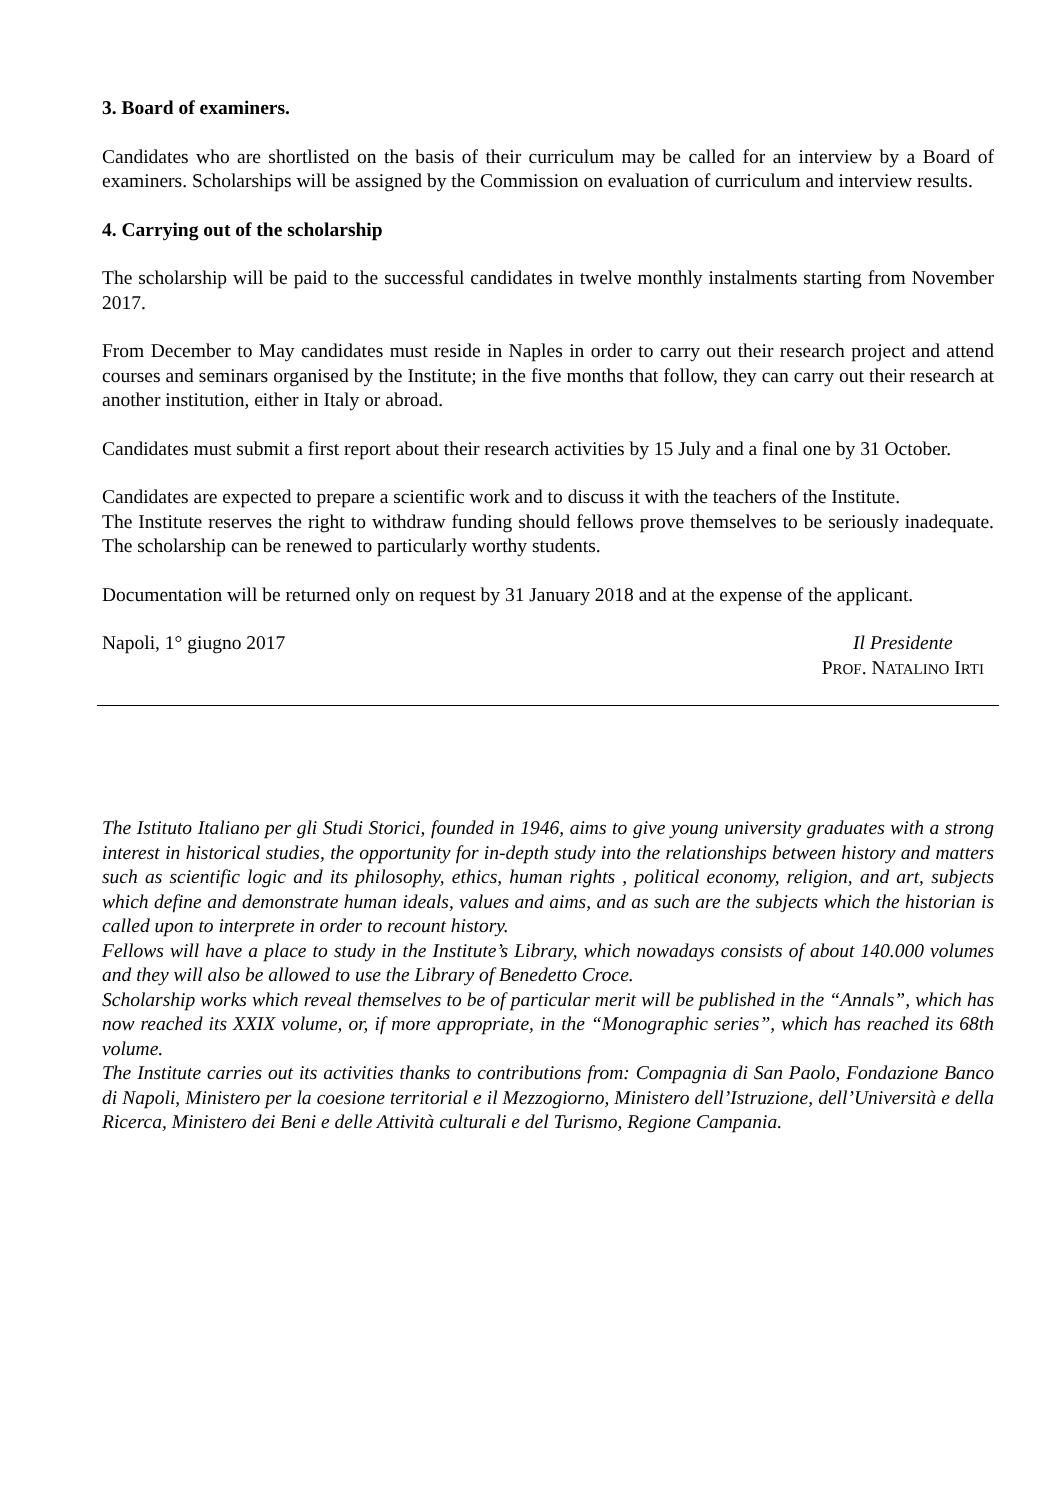3. Board of examiners.
Candidates who are shortlisted on the basis of their curriculum may be called for an interview by a Board of examiners. Scholarships will be assigned by the Commission on evaluation of curriculum and interview results.
4. Carrying out of the scholarship
The scholarship will be paid to the successful candidates in twelve monthly instalments starting from November 2017.
From December to May candidates must reside in Naples in order to carry out their research project and attend courses and seminars organised by the Institute; in the five months that follow, they can carry out their research at another institution, either in Italy or abroad.
Candidates must submit a first report about their research activities by 15 July and a final one by 31 October.
Candidates are expected to prepare a scientific work and to discuss it with the teachers of the Institute.
The Institute reserves the right to withdraw funding should fellows prove themselves to be seriously inadequate. The scholarship can be renewed to particularly worthy students.
Documentation will be returned only on request by 31 January 2018 and at the expense of the applicant.
Napoli, 1° giugno 2017 Il Presidente
PROF. NATALINO IRTI
The Istituto Italiano per gli Studi Storici, founded in 1946, aims to give young university graduates with a strong interest in historical studies, the opportunity for in-depth study into the relationships between history and matters such as scientific logic and its philosophy, ethics, human rights , political economy, religion, and art, subjects which define and demonstrate human ideals, values and aims, and as such are the subjects which the historian is called upon to interprete in order to recount history.
Fellows will have a place to study in the Institute’s Library, which nowadays consists of about 140.000 volumes and they will also be allowed to use the Library of Benedetto Croce.
Scholarship works which reveal themselves to be of particular merit will be published in the “Annals”, which has now reached its XXIX volume, or, if more appropriate, in the “Monographic series”, which has reached its 68th volume.
The Institute carries out its activities thanks to contributions from: Compagnia di San Paolo, Fondazione Banco di Napoli, Ministero per la coesione territorial e il Mezzogiorno, Ministero dell’Istruzione, dell’Università e della Ricerca, Ministero dei Beni e delle Attività culturali e del Turismo, Regione Campania.